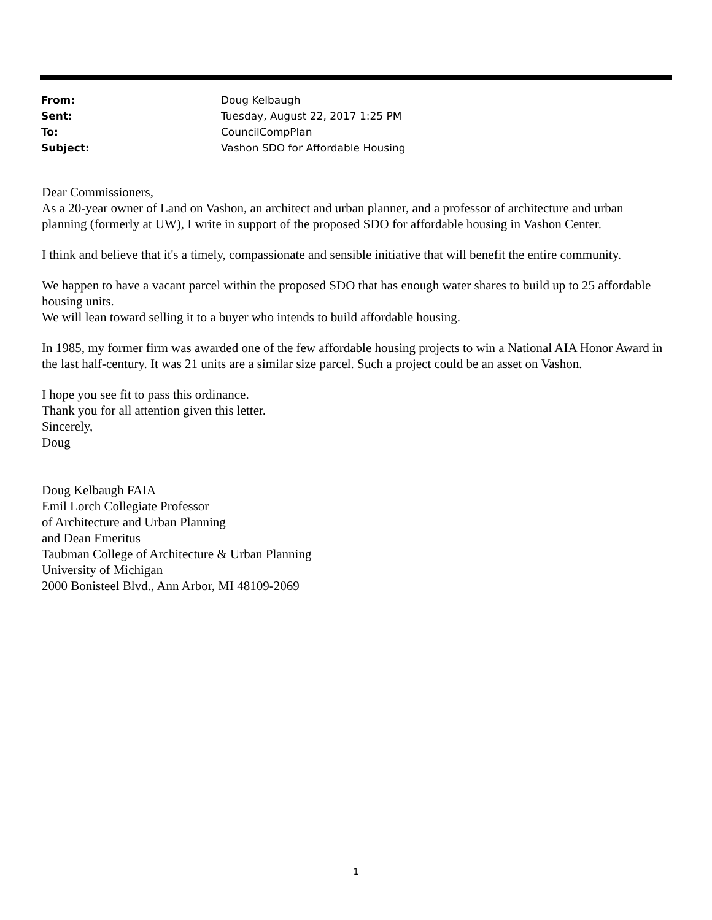| From: | Doug Kelbaugh |
| Sent: | Tuesday, August 22, 2017 1:25 PM |
| To: | CouncilCompPlan |
| Subject: | Vashon SDO for Affordable Housing |
Dear Commissioners,
As a 20-year owner of Land on Vashon, an architect and urban planner, and a professor of architecture and urban planning (formerly at UW), I write in support of the proposed SDO for affordable housing in Vashon Center.
I think and believe that it's a timely, compassionate and sensible initiative that will benefit the entire community.
We happen to have a vacant parcel within the proposed SDO that has enough water shares to build up to 25 affordable housing units.
We will lean toward selling it to a buyer who intends to build affordable housing.
In 1985, my former firm was awarded one of the few affordable housing projects to win a National AIA Honor Award in the last half-century. It was 21 units are a similar size parcel. Such a project could be an asset on Vashon.
I hope you see fit to pass this ordinance.
Thank you for all attention given this letter.
Sincerely,
Doug
Doug Kelbaugh FAIA
Emil Lorch Collegiate Professor
of Architecture and Urban Planning
and Dean Emeritus
Taubman College of Architecture & Urban Planning
University of Michigan
2000 Bonisteel Blvd., Ann Arbor, MI 48109-2069
1